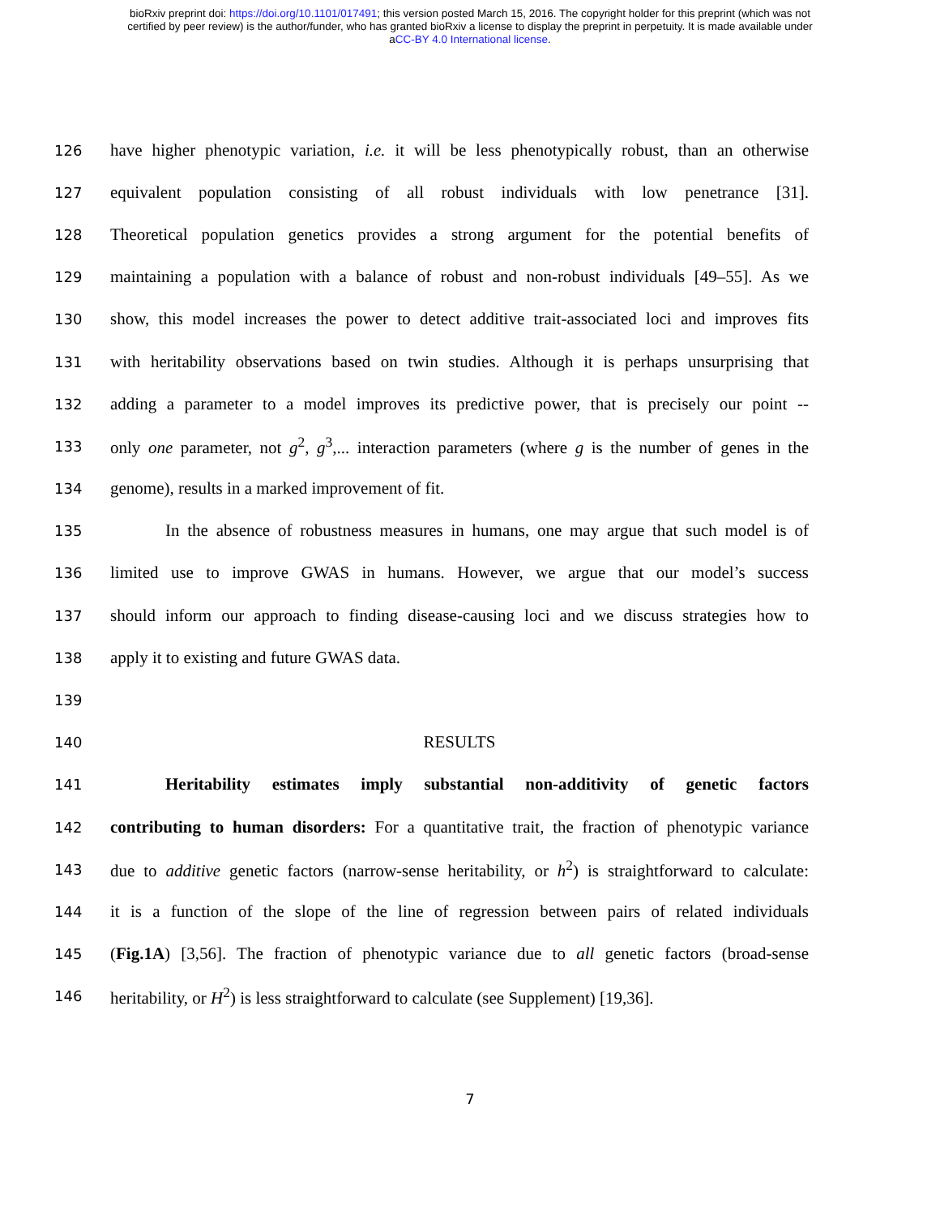bioRxiv preprint doi: https://doi.org/10.1101/017491; this version posted March 15, 2016. The copyright holder for this preprint (which was not
certified by peer review) is the author/funder, who has granted bioRxiv a license to display the preprint in perpetuity. It is made available under
aCC-BY 4.0 International license.
126 have higher phenotypic variation, i.e. it will be less phenotypically robust, than an otherwise
127 equivalent population consisting of all robust individuals with low penetrance [31].
128 Theoretical population genetics provides a strong argument for the potential benefits of
129 maintaining a population with a balance of robust and non-robust individuals [49–55]. As we
130 show, this model increases the power to detect additive trait-associated loci and improves fits
131 with heritability observations based on twin studies. Although it is perhaps unsurprising that
132 adding a parameter to a model improves its predictive power, that is precisely our point --
133 only one parameter, not g<sup>2</sup>, g<sup>3</sup>,... interaction parameters (where g is the number of genes in the
134 genome), results in a marked improvement of fit.
135 In the absence of robustness measures in humans, one may argue that such model is of
136 limited use to improve GWAS in humans. However, we argue that our model’s success
137 should inform our approach to finding disease-causing loci and we discuss strategies how to
138 apply it to existing and future GWAS data.
139
140 RESULTS
141 Heritability estimates imply substantial non-additivity of genetic factors
142 contributing to human disorders: For a quantitative trait, the fraction of phenotypic variance
143 due to additive genetic factors (narrow-sense heritability, or h<sup>2</sup>) is straightforward to calculate:
144 it is a function of the slope of the line of regression between pairs of related individuals
145 (Fig.1A) [3,56]. The fraction of phenotypic variance due to all genetic factors (broad-sense
146 heritability, or H<sup>2</sup>) is less straightforward to calculate (see Supplement) [19,36].
7